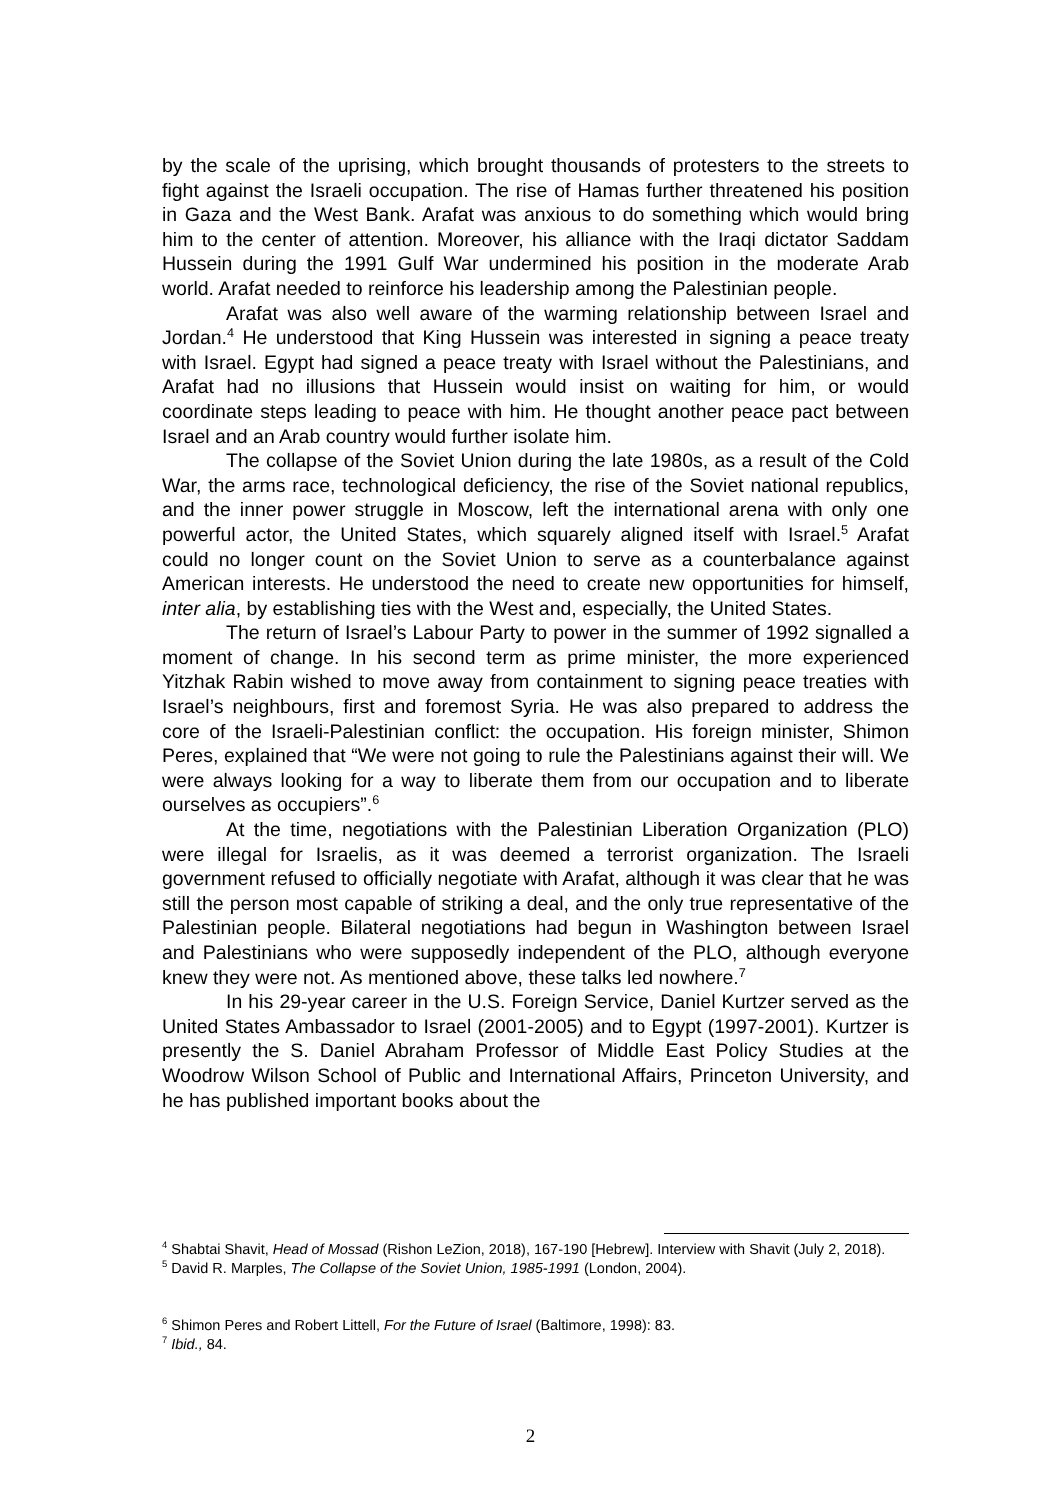by the scale of the uprising, which brought thousands of protesters to the streets to fight against the Israeli occupation. The rise of Hamas further threatened his position in Gaza and the West Bank. Arafat was anxious to do something which would bring him to the center of attention. Moreover, his alliance with the Iraqi dictator Saddam Hussein during the 1991 Gulf War undermined his position in the moderate Arab world. Arafat needed to reinforce his leadership among the Palestinian people.
Arafat was also well aware of the warming relationship between Israel and Jordan.<sup>4</sup> He understood that King Hussein was interested in signing a peace treaty with Israel. Egypt had signed a peace treaty with Israel without the Palestinians, and Arafat had no illusions that Hussein would insist on waiting for him, or would coordinate steps leading to peace with him. He thought another peace pact between Israel and an Arab country would further isolate him.
The collapse of the Soviet Union during the late 1980s, as a result of the Cold War, the arms race, technological deficiency, the rise of the Soviet national republics, and the inner power struggle in Moscow, left the international arena with only one powerful actor, the United States, which squarely aligned itself with Israel.<sup>5</sup> Arafat could no longer count on the Soviet Union to serve as a counterbalance against American interests. He understood the need to create new opportunities for himself, inter alia, by establishing ties with the West and, especially, the United States.
The return of Israel’s Labour Party to power in the summer of 1992 signalled a moment of change. In his second term as prime minister, the more experienced Yitzhak Rabin wished to move away from containment to signing peace treaties with Israel’s neighbours, first and foremost Syria. He was also prepared to address the core of the Israeli-Palestinian conflict: the occupation. His foreign minister, Shimon Peres, explained that “We were not going to rule the Palestinians against their will. We were always looking for a way to liberate them from our occupation and to liberate ourselves as occupiers”.<sup>6</sup>
At the time, negotiations with the Palestinian Liberation Organization (PLO) were illegal for Israelis, as it was deemed a terrorist organization. The Israeli government refused to officially negotiate with Arafat, although it was clear that he was still the person most capable of striking a deal, and the only true representative of the Palestinian people. Bilateral negotiations had begun in Washington between Israel and Palestinians who were supposedly independent of the PLO, although everyone knew they were not. As mentioned above, these talks led nowhere.<sup>7</sup>
In his 29-year career in the U.S. Foreign Service, Daniel Kurtzer served as the United States Ambassador to Israel (2001-2005) and to Egypt (1997-2001). Kurtzer is presently the S. Daniel Abraham Professor of Middle East Policy Studies at the Woodrow Wilson School of Public and International Affairs, Princeton University, and he has published important books about the
<sup>4</sup> Shabtai Shavit, Head of Mossad (Rishon LeZion, 2018), 167-190 [Hebrew]. Interview with Shavit (July 2, 2018).
<sup>5</sup> David R. Marples, The Collapse of the Soviet Union, 1985-1991 (London, 2004).
<sup>6</sup> Shimon Peres and Robert Littell, For the Future of Israel (Baltimore, 1998): 83.
<sup>7</sup> Ibid., 84.
2